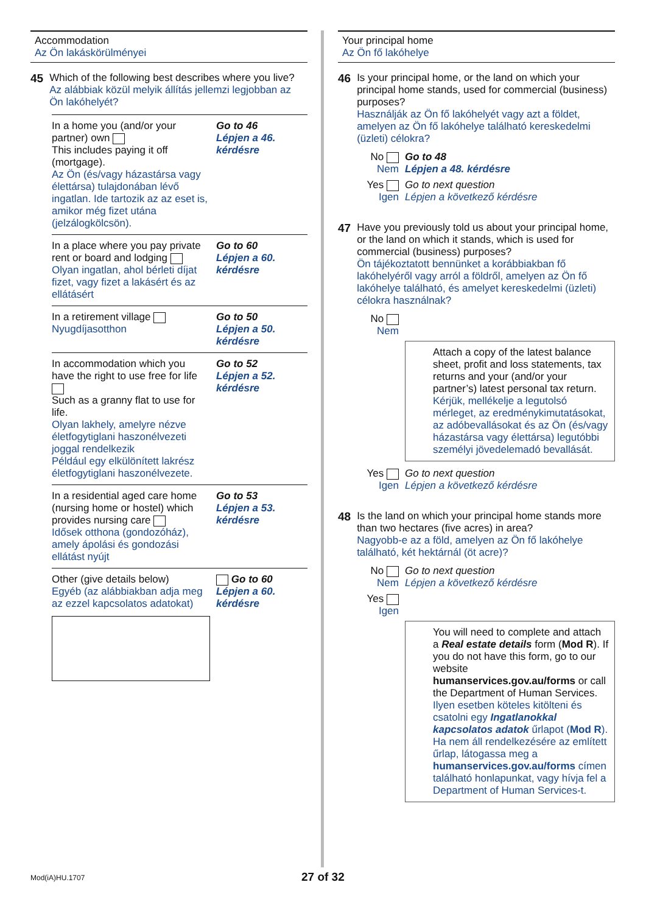Accommodation
Az Ön lakáskörülményei
45 Which of the following best describes where you live?
Az alábbiak közül melyik állítás jellemzi legjobban az Ön lakóhelyét?
In a home you (and/or your partner) own
This includes paying it off (mortgage).
Az Ön (és/vagy házastársa vagy élettársa) tulajdonában lévő ingatlan. Ide tartozik az az eset is, amikor még fizet utána (jelzálogkölcsön).
Go to 46
Lépjen a 46. kérdésre
In a place where you pay private rent or board and lodging
Olyan ingatlan, ahol bérleti díjat fizet, vagy fizet a lakásért és az ellátásért
Go to 60
Lépjen a 60. kérdésre
In a retirement village
Nyugdíjasotthon
Go to 50
Lépjen a 50. kérdésre
In accommodation which you have the right to use free for life
Such as a granny flat to use for life.
Olyan lakhely, amelyre nézve életfogytiglani haszonélvezeti joggal rendelkezik
Például egy elkülönített lakrész életfogytiglani haszonélvezete.
Go to 52
Lépjen a 52. kérdésre
In a residential aged care home (nursing home or hostel) which provides nursing care
Idősek otthona (gondozóház), amely ápolási és gondozási ellátást nyújt
Go to 53
Lépjen a 53. kérdésre
Other (give details below)
Egyéb (az alábbiakban adja meg az ezzel kapcsolatos adatokat)
Go to 60
Lépjen a 60. kérdésre
Your principal home
Az Ön fő lakóhelye
46 Is your principal home, or the land on which your principal home stands, used for commercial (business) purposes?
Használják az Ön fő lakóhelyét vagy azt a földet, amelyen az Ön fő lakóhelye található kereskedelmi (üzleti) célokra?
No
Nem
Go to 48
Lépjen a 48. kérdésre
Yes
Igen
Go to next question
Lépjen a következő kérdésre
47 Have you previously told us about your principal home, or the land on which it stands, which is used for commercial (business) purposes?
Ön tájékoztatott bennünket a korábbiakban fő lakóhelyéről vagy arról a földről, amelyen az Ön fő lakóhelye található, és amelyet kereskedelmi (üzleti) célokra használnak?
No
Nem
Attach a copy of the latest balance sheet, profit and loss statements, tax returns and your (and/or your partner’s) latest personal tax return.
Kérjük, mellékelje a legutolsó mérleget, az eredménykimutatásokat, az adóbevallásokat és az Ön (és/vagy házastársa vagy élettársa) legutóbbi személyi jövedelemadó bevallását.
Yes
Igen
Go to next question
Lépjen a következő kérdésre
48 Is the land on which your principal home stands more than two hectares (five acres) in area?
Nagyobb-e az a föld, amelyen az Ön fő lakóhelye található, két hektárnál (öt acre)?
No
Nem
Go to next question
Lépjen a következő kérdésre
Yes
Igen
You will need to complete and attach a Real estate details form (Mod R). If you do not have this form, go to our website humanservices.gov.au/forms or call the Department of Human Services.
Ilyen esetben köteles kitölteni és csatolni egy Ingatlanokkal kapcsolatos adatok űrlapot (Mod R). Ha nem áll rendelkezésére az említett űrlap, látogassa meg a humanservices.gov.au/forms címen található honlapunkat, vagy hívja fel a Department of Human Services-t.
Mod(iA)HU.1707 27 of 32